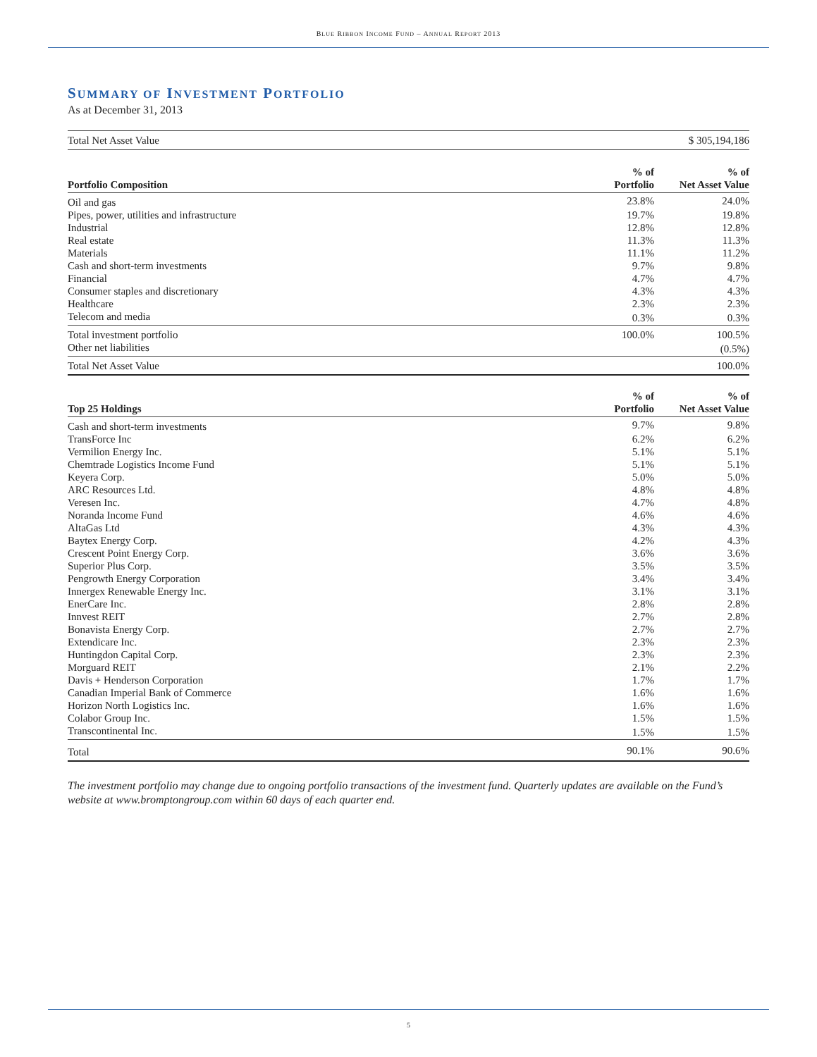BLUE RIBBON INCOME FUND – ANNUAL REPORT 2013
SUMMARY OF INVESTMENT PORTFOLIO
As at December 31, 2013
| Total Net Asset Value | $ 305,194,186 |
| Portfolio Composition | % of Portfolio | % of Net Asset Value |
| --- | --- | --- |
| Oil and gas | 23.8% | 24.0% |
| Pipes, power, utilities and infrastructure | 19.7% | 19.8% |
| Industrial | 12.8% | 12.8% |
| Real estate | 11.3% | 11.3% |
| Materials | 11.1% | 11.2% |
| Cash and short-term investments | 9.7% | 9.8% |
| Financial | 4.7% | 4.7% |
| Consumer staples and discretionary | 4.3% | 4.3% |
| Healthcare | 2.3% | 2.3% |
| Telecom and media | 0.3% | 0.3% |
| Total investment portfolio | 100.0% | 100.5% |
| Other net liabilities | | (0.5%) |
| Total Net Asset Value | | 100.0% |
| Top 25 Holdings | % of Portfolio | % of Net Asset Value |
| --- | --- | --- |
| Cash and short-term investments | 9.7% | 9.8% |
| TransForce Inc | 6.2% | 6.2% |
| Vermilion Energy Inc. | 5.1% | 5.1% |
| Chemtrade Logistics Income Fund | 5.1% | 5.1% |
| Keyera Corp. | 5.0% | 5.0% |
| ARC Resources Ltd. | 4.8% | 4.8% |
| Veresen Inc. | 4.7% | 4.8% |
| Noranda Income Fund | 4.6% | 4.6% |
| AltaGas Ltd | 4.3% | 4.3% |
| Baytex Energy Corp. | 4.2% | 4.3% |
| Crescent Point Energy Corp. | 3.6% | 3.6% |
| Superior Plus Corp. | 3.5% | 3.5% |
| Pengrowth Energy Corporation | 3.4% | 3.4% |
| Innergex Renewable Energy Inc. | 3.1% | 3.1% |
| EnerCare Inc. | 2.8% | 2.8% |
| Innvest REIT | 2.7% | 2.8% |
| Bonavista Energy Corp. | 2.7% | 2.7% |
| Extendicare Inc. | 2.3% | 2.3% |
| Huntingdon Capital Corp. | 2.3% | 2.3% |
| Morguard REIT | 2.1% | 2.2% |
| Davis + Henderson Corporation | 1.7% | 1.7% |
| Canadian Imperial Bank of Commerce | 1.6% | 1.6% |
| Horizon North Logistics Inc. | 1.6% | 1.6% |
| Colabor Group Inc. | 1.5% | 1.5% |
| Transcontinental Inc. | 1.5% | 1.5% |
| Total | 90.1% | 90.6% |
The investment portfolio may change due to ongoing portfolio transactions of the investment fund. Quarterly updates are available on the Fund’s website at www.bromptongroup.com within 60 days of each quarter end.
5